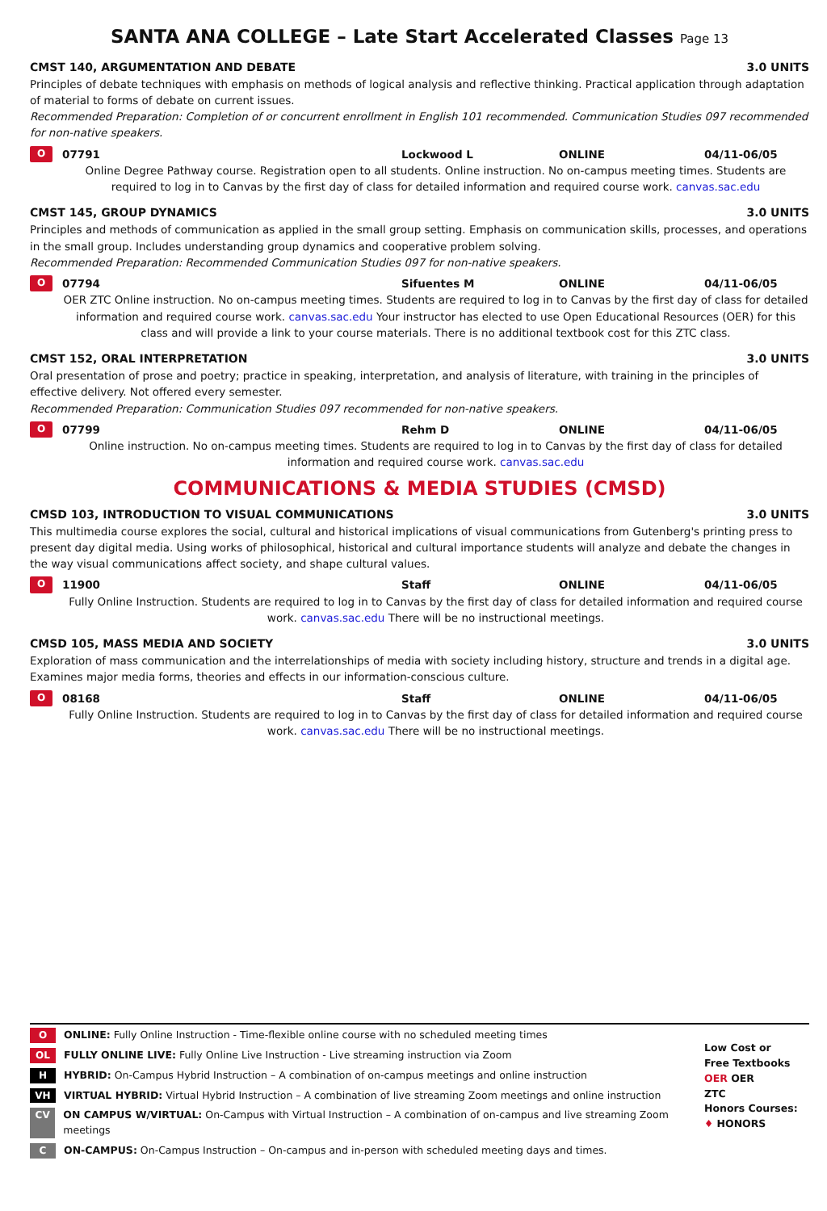SANTA ANA COLLEGE – Late Start Accelerated Classes Page 13
CMST 140, ARGUMENTATION AND DEBATE 3.0 UNITS
Principles of debate techniques with emphasis on methods of logical analysis and reflective thinking. Practical application through adaptation of material to forms of debate on current issues.
Recommended Preparation: Completion of or concurrent enrollment in English 101 recommended. Communication Studies 097 recommended for non-native speakers.
O 07791 Lockwood L ONLINE 04/11-06/05
Online Degree Pathway course. Registration open to all students. Online instruction. No on-campus meeting times. Students are required to log in to Canvas by the first day of class for detailed information and required course work. canvas.sac.edu
CMST 145, GROUP DYNAMICS 3.0 UNITS
Principles and methods of communication as applied in the small group setting. Emphasis on communication skills, processes, and operations in the small group. Includes understanding group dynamics and cooperative problem solving.
Recommended Preparation: Recommended Communication Studies 097 for non-native speakers.
O 07794 Sifuentes M ONLINE 04/11-06/05
OER ZTC Online instruction. No on-campus meeting times. Students are required to log in to Canvas by the first day of class for detailed information and required course work. canvas.sac.edu Your instructor has elected to use Open Educational Resources (OER) for this class and will provide a link to your course materials. There is no additional textbook cost for this ZTC class.
CMST 152, ORAL INTERPRETATION 3.0 UNITS
Oral presentation of prose and poetry; practice in speaking, interpretation, and analysis of literature, with training in the principles of effective delivery. Not offered every semester.
Recommended Preparation: Communication Studies 097 recommended for non-native speakers.
O 07799 Rehm D ONLINE 04/11-06/05
Online instruction. No on-campus meeting times. Students are required to log in to Canvas by the first day of class for detailed information and required course work. canvas.sac.edu
COMMUNICATIONS & MEDIA STUDIES (CMSD)
CMSD 103, INTRODUCTION TO VISUAL COMMUNICATIONS 3.0 UNITS
This multimedia course explores the social, cultural and historical implications of visual communications from Gutenberg's printing press to present day digital media. Using works of philosophical, historical and cultural importance students will analyze and debate the changes in the way visual communications affect society, and shape cultural values.
O 11900 Staff ONLINE 04/11-06/05
Fully Online Instruction. Students are required to log in to Canvas by the first day of class for detailed information and required course work. canvas.sac.edu There will be no instructional meetings.
CMSD 105, MASS MEDIA AND SOCIETY 3.0 UNITS
Exploration of mass communication and the interrelationships of media with society including history, structure and trends in a digital age. Examines major media forms, theories and effects in our information-conscious culture.
O 08168 Staff ONLINE 04/11-06/05
Fully Online Instruction. Students are required to log in to Canvas by the first day of class for detailed information and required course work. canvas.sac.edu There will be no instructional meetings.
O ONLINE: Fully Online Instruction - Time-flexible online course with no scheduled meeting times
OL FULLY ONLINE LIVE: Fully Online Live Instruction - Live streaming instruction via Zoom
H HYBRID: On-Campus Hybrid Instruction – A combination of on-campus meetings and online instruction
VH VIRTUAL HYBRID: Virtual Hybrid Instruction – A combination of live streaming Zoom meetings and online instruction
CV ON CAMPUS W/VIRTUAL: On-Campus with Virtual Instruction – A combination of on-campus and live streaming Zoom meetings
C ON-CAMPUS: On-Campus Instruction – On-campus and in-person with scheduled meeting days and times.
Low Cost or
Free Textbooks
OER OER
ZTC
Honors Courses:
♦ HONORS